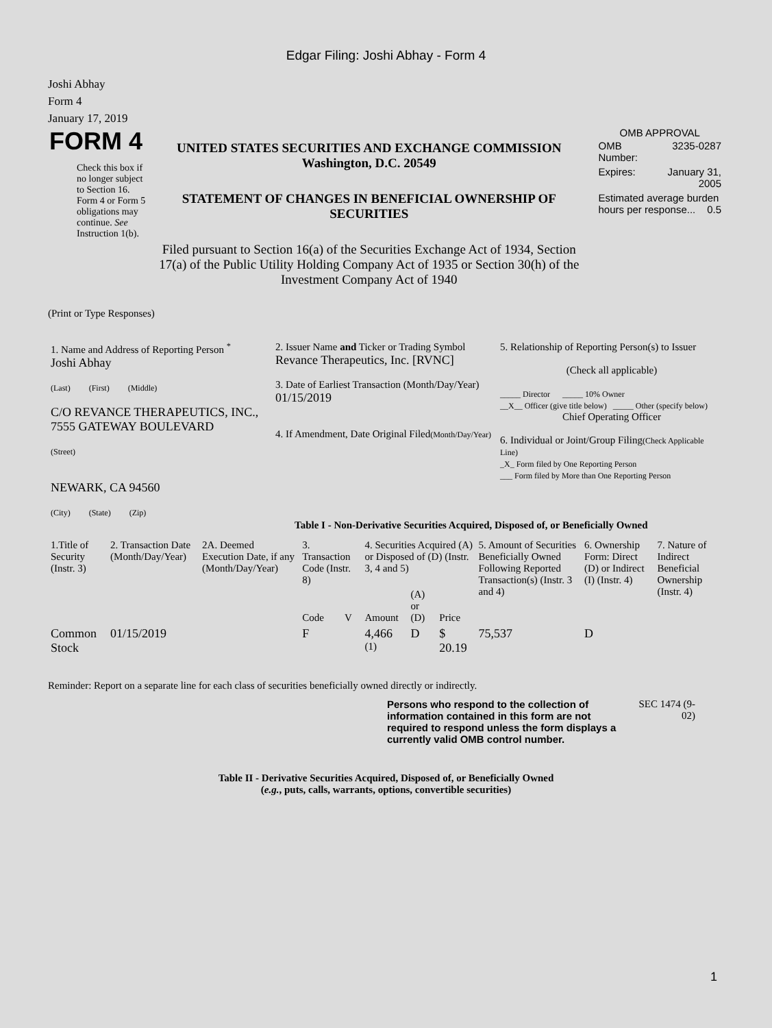Edgar Filing: Joshi Abhay - Form 4
Joshi Abhay
Form 4
January 17, 2019
FORM 4
Check this box if no longer subject to Section 16. Form 4 or Form 5 obligations may continue. See Instruction 1(b).
UNITED STATES SECURITIES AND EXCHANGE COMMISSION
Washington, D.C. 20549
STATEMENT OF CHANGES IN BENEFICIAL OWNERSHIP OF SECURITIES
Filed pursuant to Section 16(a) of the Securities Exchange Act of 1934, Section 17(a) of the Public Utility Holding Company Act of 1935 or Section 30(h) of the Investment Company Act of 1940
OMB APPROVAL
| OMB Number: | 3235-0287 |
| Expires: | January 31, 2005 |
| Estimated average burden hours per response... 0.5 | |
(Print or Type Responses)
| 1. Name and Address of Reporting Person <sup>*</sup> Joshi Abhay (Last) (First) (Middle) C/O REVANCE THERAPEUTICS, INC., 7555 GATEWAY BOULEVARD (Street) NEWARK, CA 94560 (City) (State) (Zip) | 2. Issuer Name and Ticker or Trading Symbol Revance Therapeutics, Inc. [RVNC] 3. Date of Earliest Transaction (Month/Day/Year) 01/15/2019 4. If Amendment, Date Original Filed (Month/Day/Year) | 5. Relationship of Reporting Person(s) to Issuer (Check all applicable) _____ Director _____ 10% Owner __X__ Officer (give title below) _____ Other (specify below) Chief Operating Officer 6. Individual or Joint/Group Filing (Check Applicable Line) _X_ Form filed by One Reporting Person ___ Form filed by More than One Reporting Person |
Table I - Non-Derivative Securities Acquired, Disposed of, or Beneficially Owned
| 1.Title of Security (Instr. 3) | 2. Transaction Date (Month/Day/Year) | 2A. Deemed Execution Date, if any (Month/Day/Year) | 3. Transaction Code (Instr. 8) | | 4. Securities Acquired (A) or Disposed of (D) (Instr. 3, 4 and 5) | | | 5. Amount of Securities Beneficially Owned Following Reported Transaction(s) (Instr. 3 and 4) | 6. Ownership Form: Direct (D) or Indirect (I) (Instr. 4) | 7. Nature of Indirect Beneficial Ownership (Instr. 4) |
| --- | --- | --- | --- | --- | --- | --- | --- | --- | --- | --- |
| | | | Code | V | Amount | (A) or (D) | Price | | | |
| Common Stock | 01/15/2019 | | F | | 4,466 <sup>(1)</sup> | D | $ 20.19 | 75,537 | D | |
Reminder: Report on a separate line for each class of securities beneficially owned directly or indirectly.
Persons who respond to the collection of information contained in this form are not required to respond unless the form displays a currently valid OMB control number.
SEC 1474 (9-02)
Table II - Derivative Securities Acquired, Disposed of, or Beneficially Owned
(e.g., puts, calls, warrants, options, convertible securities)
1